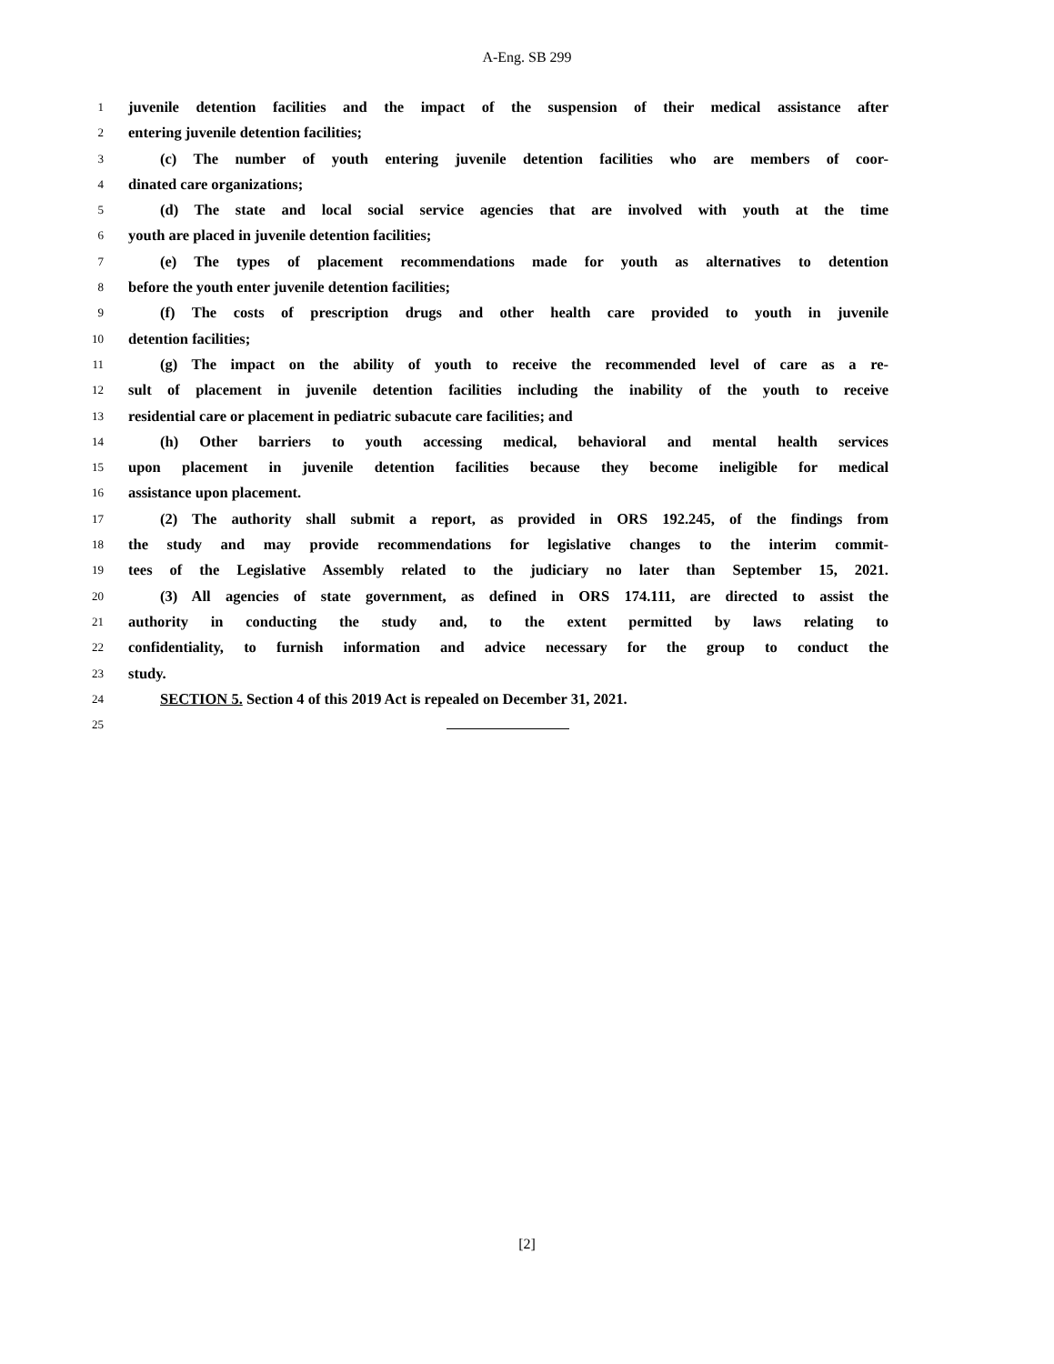A-Eng. SB 299
1 juvenile detention facilities and the impact of the suspension of their medical assistance after
2 entering juvenile detention facilities;
3 (c) The number of youth entering juvenile detention facilities who are members of coor-
4 dinated care organizations;
5 (d) The state and local social service agencies that are involved with youth at the time
6 youth are placed in juvenile detention facilities;
7 (e) The types of placement recommendations made for youth as alternatives to detention
8 before the youth enter juvenile detention facilities;
9 (f) The costs of prescription drugs and other health care provided to youth in juvenile
10 detention facilities;
11 (g) The impact on the ability of youth to receive the recommended level of care as a re-
12 sult of placement in juvenile detention facilities including the inability of the youth to receive
13 residential care or placement in pediatric subacute care facilities; and
14 (h) Other barriers to youth accessing medical, behavioral and mental health services
15 upon placement in juvenile detention facilities because they become ineligible for medical
16 assistance upon placement.
17 (2) The authority shall submit a report, as provided in ORS 192.245, of the findings from
18 the study and may provide recommendations for legislative changes to the interim commit-
19 tees of the Legislative Assembly related to the judiciary no later than September 15, 2021.
20 (3) All agencies of state government, as defined in ORS 174.111, are directed to assist the
21 authority in conducting the study and, to the extent permitted by laws relating to
22 confidentiality, to furnish information and advice necessary for the group to conduct the
23 study.
24 SECTION 5. Section 4 of this 2019 Act is repealed on December 31, 2021.
25
[2]